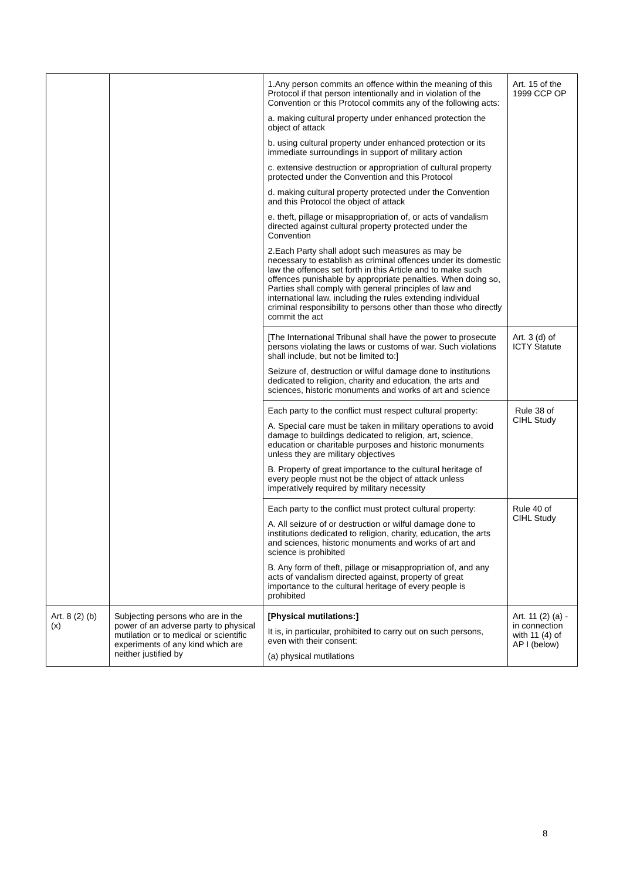| | | 1.Any person commits an offence within the meaning of this Protocol if that person intentionally and in violation of the Convention or this Protocol commits any of the following acts: a. making cultural property under enhanced protection the object of attack b. using cultural property under enhanced protection or its immediate surroundings in support of military action c. extensive destruction or appropriation of cultural property protected under the Convention and this Protocol d. making cultural property protected under the Convention and this Protocol the object of attack e. theft, pillage or misappropriation of, or acts of vandalism directed against cultural property protected under the Convention 2.Each Party shall adopt such measures as may be necessary to establish as criminal offences under its domestic law the offences set forth in this Article and to make such offences punishable by appropriate penalties. When doing so, Parties shall comply with general principles of law and international law, including the rules extending individual criminal responsibility to persons other than those who directly commit the act | Art. 15 of the 1999 CCP OP |
| | | [The International Tribunal shall have the power to prosecute persons violating the laws or customs of war. Such violations shall include, but not be limited to:] Seizure of, destruction or wilful damage done to institutions dedicated to religion, charity and education, the arts and sciences, historic monuments and works of art and science | Art. 3 (d) of ICTY Statute |
| | | Each party to the conflict must respect cultural property: A. Special care must be taken in military operations to avoid damage to buildings dedicated to religion, art, science, education or charitable purposes and historic monuments unless they are military objectives B. Property of great importance to the cultural heritage of every people must not be the object of attack unless imperatively required by military necessity | Rule 38 of CIHL Study |
| | | Each party to the conflict must protect cultural property: A. All seizure of or destruction or wilful damage done to institutions dedicated to religion, charity, education, the arts and sciences, historic monuments and works of art and science is prohibited B. Any form of theft, pillage or misappropriation of, and any acts of vandalism directed against, property of great importance to the cultural heritage of every people is prohibited | Rule 40 of CIHL Study |
| Art. 8 (2) (b) (x) | Subjecting persons who are in the power of an adverse party to physical mutilation or to medical or scientific experiments of any kind which are neither justified by | [Physical mutilations:] It is, in particular, prohibited to carry out on such persons, even with their consent: (a) physical mutilations | Art. 11 (2) (a) - in connection with 11 (4) of AP I (below) |
8